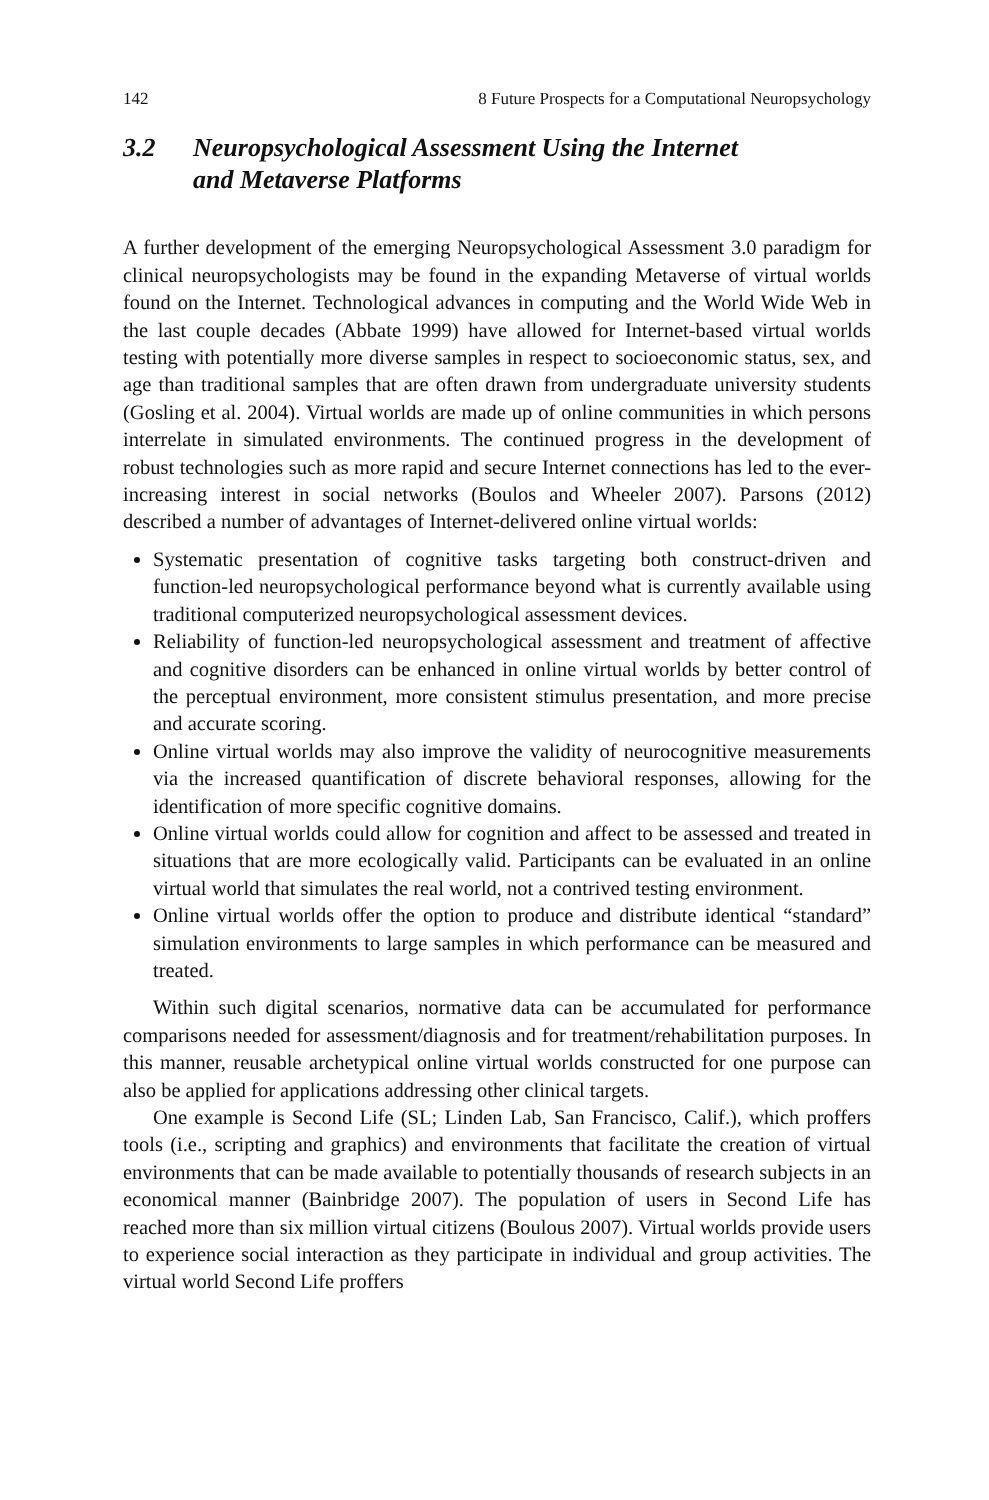142 8 Future Prospects for a Computational Neuropsychology
3.2 Neuropsychological Assessment Using the Internet
and Metaverse Platforms
A further development of the emerging Neuropsychological Assessment 3.0 paradigm for clinical neuropsychologists may be found in the expanding Metaverse of virtual worlds found on the Internet. Technological advances in computing and the World Wide Web in the last couple decades (Abbate 1999) have allowed for Internet-based virtual worlds testing with potentially more diverse samples in respect to socioeconomic status, sex, and age than traditional samples that are often drawn from undergraduate university students (Gosling et al. 2004). Virtual worlds are made up of online communities in which persons interrelate in simulated environments. The continued progress in the development of robust technologies such as more rapid and secure Internet connections has led to the ever-increasing interest in social networks (Boulos and Wheeler 2007). Parsons (2012) described a number of advantages of Internet-delivered online virtual worlds:
Systematic presentation of cognitive tasks targeting both construct-driven and function-led neuropsychological performance beyond what is currently available using traditional computerized neuropsychological assessment devices.
Reliability of function-led neuropsychological assessment and treatment of affective and cognitive disorders can be enhanced in online virtual worlds by better control of the perceptual environment, more consistent stimulus presentation, and more precise and accurate scoring.
Online virtual worlds may also improve the validity of neurocognitive measurements via the increased quantification of discrete behavioral responses, allowing for the identification of more specific cognitive domains.
Online virtual worlds could allow for cognition and affect to be assessed and treated in situations that are more ecologically valid. Participants can be evaluated in an online virtual world that simulates the real world, not a contrived testing environment.
Online virtual worlds offer the option to produce and distribute identical “standard” simulation environments to large samples in which performance can be measured and treated.
Within such digital scenarios, normative data can be accumulated for performance comparisons needed for assessment/diagnosis and for treatment/rehabilitation purposes. In this manner, reusable archetypical online virtual worlds constructed for one purpose can also be applied for applications addressing other clinical targets.
One example is Second Life (SL; Linden Lab, San Francisco, Calif.), which proffers tools (i.e., scripting and graphics) and environments that facilitate the creation of virtual environments that can be made available to potentially thousands of research subjects in an economical manner (Bainbridge 2007). The population of users in Second Life has reached more than six million virtual citizens (Boulous 2007). Virtual worlds provide users to experience social interaction as they participate in individual and group activities. The virtual world Second Life proffers